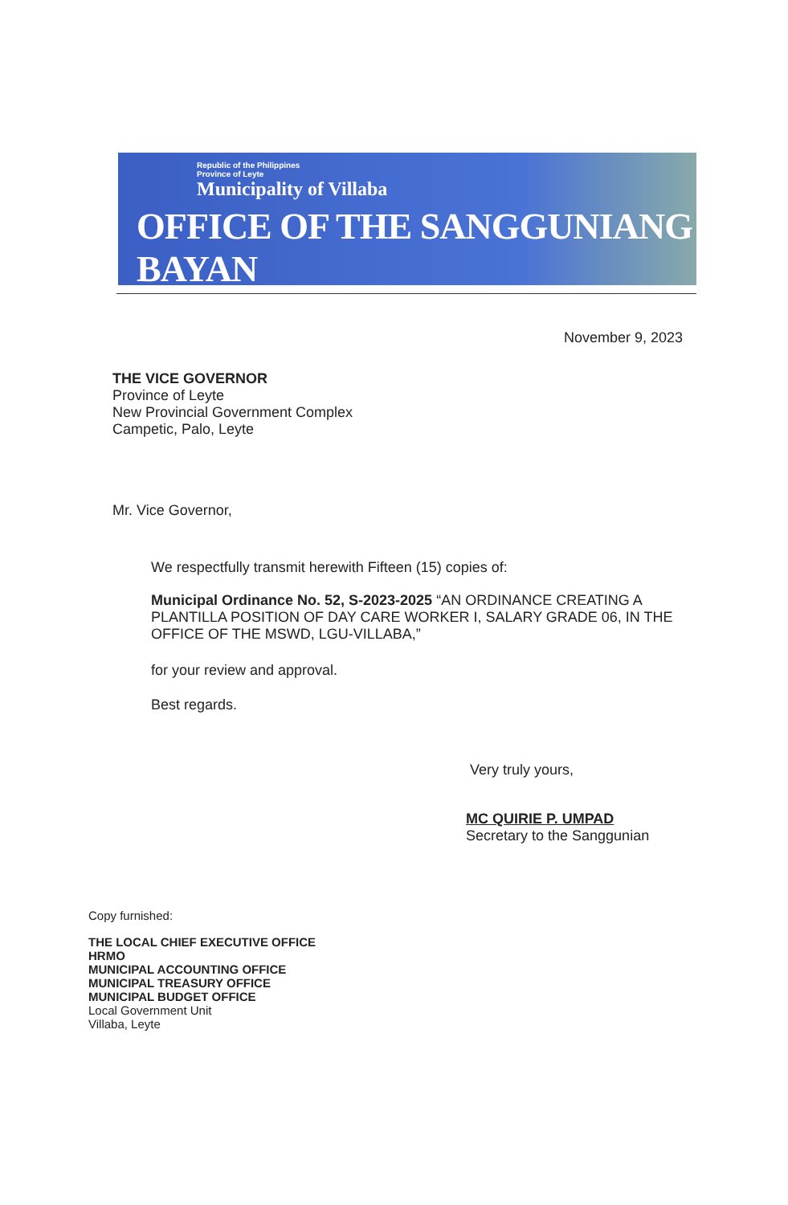Republic of the Philippines
Province of Leyte
Municipality of Villaba
OFFICE OF THE SANGGUNIANG BAYAN
November 9, 2023
THE VICE GOVERNOR
Province of Leyte
New Provincial Government Complex
Campetic, Palo, Leyte
Mr. Vice Governor,
We respectfully transmit herewith Fifteen (15) copies of:
Municipal Ordinance No. 52, S-2023-2025 “AN ORDINANCE CREATING A PLANTILLA POSITION OF DAY CARE WORKER I, SALARY GRADE 06, IN THE OFFICE OF THE MSWD, LGU-VILLABA,”
for your review and approval.
Best regards.
Very truly yours,
MC QUIRIE P. UMPAD
Secretary to the Sanggunian
Copy furnished:
THE LOCAL CHIEF EXECUTIVE OFFICE
HRMO
MUNICIPAL ACCOUNTING OFFICE
MUNICIPAL TREASURY OFFICE
MUNICIPAL BUDGET OFFICE
Local Government Unit
Villaba, Leyte